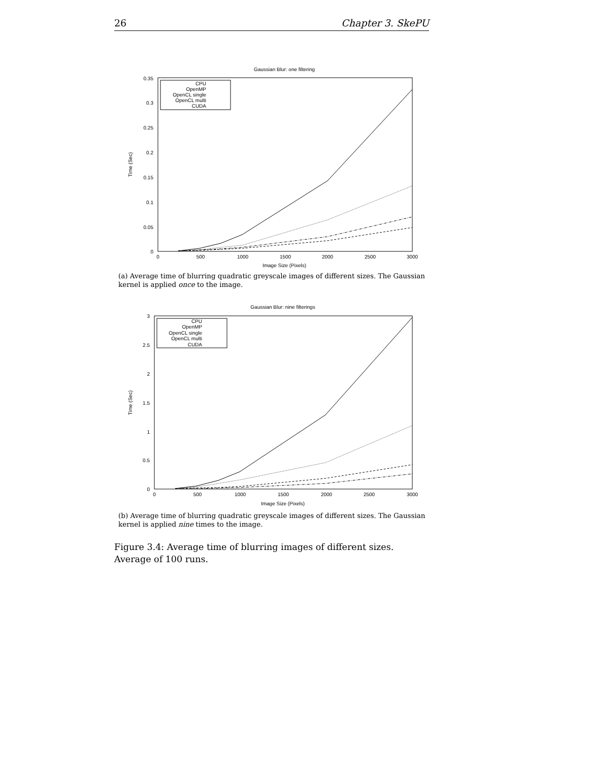26 Chapter 3. SkePU
Gaussian Blur: one filtering
0.35
0.3
0.25
0.2
0.15
0.1
0.05
0
0
500
1000
1500
2000
2500
3000
Image Size (Pixels)
Time (Sec)
CPU
OpenMP
OpenCL single
OpenCL multi
CUDA
(a) Average time of blurring quadratic greyscale images of different sizes. The Gaussian kernel is applied once to the image.
Gaussian Blur: nine filterings
3
2.5
2
1.5
1
0.5
0
0
500
1000
1500
2000
2500
3000
Image Size (Pixels)
Time (Sec)
CPU
OpenMP
OpenCL single
OpenCL multi
CUDA
(b) Average time of blurring quadratic greyscale images of different sizes. The Gaussian kernel is applied nine times to the image.
Figure 3.4: Average time of blurring images of different sizes. Average of 100 runs.